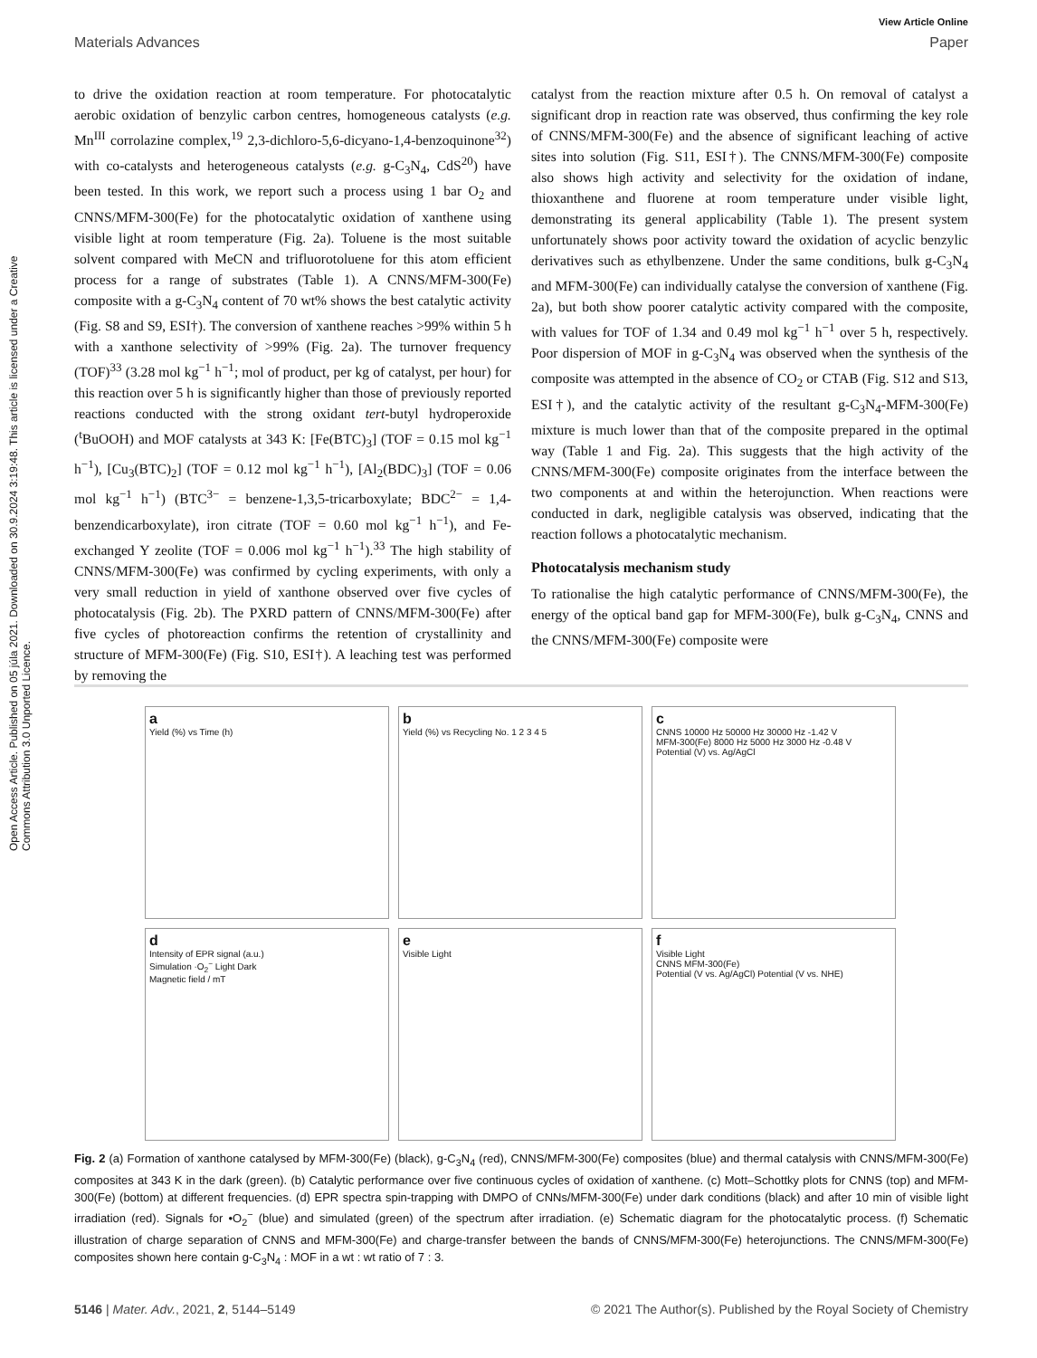Open Access Article. Published on 05 júla 2021. Downloaded on 30.9.2024 3:19:48. This article is licensed under a Creative Commons Attribution 3.0 Unported Licence.
View Article Online
Materials Advances Paper
to drive the oxidation reaction at room temperature. For photocatalytic aerobic oxidation of benzylic carbon centres, homogeneous catalysts (e.g. Mn<sup>III</sup> corrolazine complex,<sup>19</sup> 2,3-dichloro-5,6-dicyano-1,4-benzoquinone<sup>32</sup>) with co-catalysts and heterogeneous catalysts (e.g. g-C<sub>3</sub>N<sub>4</sub>, CdS<sup>20</sup>) have been tested. In this work, we report such a process using 1 bar O<sub>2</sub> and CNNS/MFM-300(Fe) for the photocatalytic oxidation of xanthene using visible light at room temperature (Fig. 2a). Toluene is the most suitable solvent compared with MeCN and trifluorotoluene for this atom efficient process for a range of substrates (Table 1). A CNNS/MFM-300(Fe) composite with a g-C<sub>3</sub>N<sub>4</sub> content of 70 wt% shows the best catalytic activity (Fig. S8 and S9, ESI†). The conversion of xanthene reaches >99% within 5 h with a xanthone selectivity of >99% (Fig. 2a). The turnover frequency (TOF)<sup>33</sup> (3.28 mol kg<sup>−1</sup> h<sup>−1</sup>; mol of product, per kg of catalyst, per hour) for this reaction over 5 h is significantly higher than those of previously reported reactions conducted with the strong oxidant tert-butyl hydroperoxide (<sup>t</sup>BuOOH) and MOF catalysts at 343 K: [Fe(BTC)<sub>3</sub>] (TOF = 0.15 mol kg<sup>−1</sup> h<sup>−1</sup>), [Cu<sub>3</sub>(BTC)<sub>2</sub>] (TOF = 0.12 mol kg<sup>−1</sup> h<sup>−1</sup>), [Al<sub>2</sub>(BDC)<sub>3</sub>] (TOF = 0.06 mol kg<sup>−1</sup> h<sup>−1</sup>) (BTC<sup>3−</sup> = benzene-1,3,5-tricarboxylate; BDC<sup>2−</sup> = 1,4-benzendicarboxylate), iron citrate (TOF = 0.60 mol kg<sup>−1</sup> h<sup>−1</sup>), and Fe-exchanged Y zeolite (TOF = 0.006 mol kg<sup>−1</sup> h<sup>−1</sup>).<sup>33</sup> The high stability of CNNS/MFM-300(Fe) was confirmed by cycling experiments, with only a very small reduction in yield of xanthone observed over five cycles of photocatalysis (Fig. 2b). The PXRD pattern of CNNS/MFM-300(Fe) after five cycles of photoreaction confirms the retention of crystallinity and structure of MFM-300(Fe) (Fig. S10, ESI†). A leaching test was performed by removing the
catalyst from the reaction mixture after 0.5 h. On removal of catalyst a significant drop in reaction rate was observed, thus confirming the key role of CNNS/MFM-300(Fe) and the absence of significant leaching of active sites into solution (Fig. S11, ESI†). The CNNS/MFM-300(Fe) composite also shows high activity and selectivity for the oxidation of indane, thioxanthene and fluorene at room temperature under visible light, demonstrating its general applicability (Table 1). The present system unfortunately shows poor activity toward the oxidation of acyclic benzylic derivatives such as ethylbenzene. Under the same conditions, bulk g-C<sub>3</sub>N<sub>4</sub> and MFM-300(Fe) can individually catalyse the conversion of xanthene (Fig. 2a), but both show poorer catalytic activity compared with the composite, with values for TOF of 1.34 and 0.49 mol kg<sup>−1</sup> h<sup>−1</sup> over 5 h, respectively. Poor dispersion of MOF in g-C<sub>3</sub>N<sub>4</sub> was observed when the synthesis of the composite was attempted in the absence of CO<sub>2</sub> or CTAB (Fig. S12 and S13, ESI†), and the catalytic activity of the resultant g-C<sub>3</sub>N<sub>4</sub>-MFM-300(Fe) mixture is much lower than that of the composite prepared in the optimal way (Table 1 and Fig. 2a). This suggests that the high activity of the CNNS/MFM-300(Fe) composite originates from the interface between the two components at and within the heterojunction. When reactions were conducted in dark, negligible catalysis was observed, indicating that the reaction follows a photocatalytic mechanism.
Photocatalysis mechanism study
To rationalise the high catalytic performance of CNNS/MFM-300(Fe), the energy of the optical band gap for MFM-300(Fe), bulk g-C<sub>3</sub>N<sub>4</sub>, CNNS and the CNNS/MFM-300(Fe) composite were
a
Yield (%) vs Time (h)
b
Yield (%) vs Recycling No. 1 2 3 4 5
c
CNNS 10000 Hz 50000 Hz 30000 Hz -1.42 V
MFM-300(Fe) 8000 Hz 5000 Hz 3000 Hz -0.48 V
Potential (V) vs. Ag/AgCl
d
Intensity of EPR signal (a.u.)
Simulation ·O<sub>2</sub><sup>−</sup> Light Dark
Magnetic field / mT
e
Visible Light
f
Visible Light
CNNS MFM-300(Fe)
Potential (V vs. Ag/AgCl) Potential (V vs. NHE)
Fig. 2 (a) Formation of xanthone catalysed by MFM-300(Fe) (black), g-C<sub>3</sub>N<sub>4</sub> (red), CNNS/MFM-300(Fe) composites (blue) and thermal catalysis with CNNS/MFM-300(Fe) composites at 343 K in the dark (green). (b) Catalytic performance over five continuous cycles of oxidation of xanthene. (c) Mott–Schottky plots for CNNS (top) and MFM-300(Fe) (bottom) at different frequencies. (d) EPR spectra spin-trapping with DMPO of CNNs/MFM-300(Fe) under dark conditions (black) and after 10 min of visible light irradiation (red). Signals for •O<sub>2</sub><sup>−</sup> (blue) and simulated (green) of the spectrum after irradiation. (e) Schematic diagram for the photocatalytic process. (f) Schematic illustration of charge separation of CNNS and MFM-300(Fe) and charge-transfer between the bands of CNNS/MFM-300(Fe) heterojunctions. The CNNS/MFM-300(Fe) composites shown here contain g-C<sub>3</sub>N<sub>4</sub> : MOF in a wt : wt ratio of 7 : 3.
5146 | Mater. Adv., 2021, 2, 5144–5149 © 2021 The Author(s). Published by the Royal Society of Chemistry